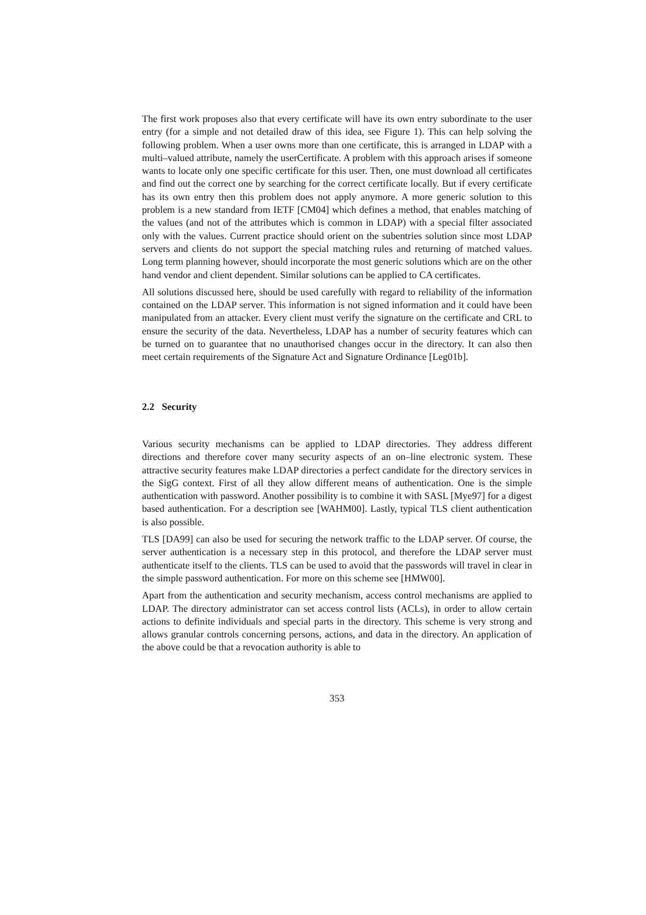The first work proposes also that every certificate will have its own entry subordinate to the user entry (for a simple and not detailed draw of this idea, see Figure 1). This can help solving the following problem. When a user owns more than one certificate, this is arranged in LDAP with a multi–valued attribute, namely the userCertificate. A problem with this approach arises if someone wants to locate only one specific certificate for this user. Then, one must download all certificates and find out the correct one by searching for the correct certificate locally. But if every certificate has its own entry then this problem does not apply anymore. A more generic solution to this problem is a new standard from IETF [CM04] which defines a method, that enables matching of the values (and not of the attributes which is common in LDAP) with a special filter associated only with the values. Current practice should orient on the subentries solution since most LDAP servers and clients do not support the special matching rules and returning of matched values. Long term planning however, should incorporate the most generic solutions which are on the other hand vendor and client dependent. Similar solutions can be applied to CA certificates.
All solutions discussed here, should be used carefully with regard to reliability of the information contained on the LDAP server. This information is not signed information and it could have been manipulated from an attacker. Every client must verify the signature on the certificate and CRL to ensure the security of the data. Nevertheless, LDAP has a number of security features which can be turned on to guarantee that no unauthorised changes occur in the directory. It can also then meet certain requirements of the Signature Act and Signature Ordinance [Leg01b].
2.2 Security
Various security mechanisms can be applied to LDAP directories. They address different directions and therefore cover many security aspects of an on–line electronic system. These attractive security features make LDAP directories a perfect candidate for the directory services in the SigG context. First of all they allow different means of authentication. One is the simple authentication with password. Another possibility is to combine it with SASL [Mye97] for a digest based authentication. For a description see [WAHM00]. Lastly, typical TLS client authentication is also possible.
TLS [DA99] can also be used for securing the network traffic to the LDAP server. Of course, the server authentication is a necessary step in this protocol, and therefore the LDAP server must authenticate itself to the clients. TLS can be used to avoid that the passwords will travel in clear in the simple password authentication. For more on this scheme see [HMW00].
Apart from the authentication and security mechanism, access control mechanisms are applied to LDAP. The directory administrator can set access control lists (ACLs), in order to allow certain actions to definite individuals and special parts in the directory. This scheme is very strong and allows granular controls concerning persons, actions, and data in the directory. An application of the above could be that a revocation authority is able to
353